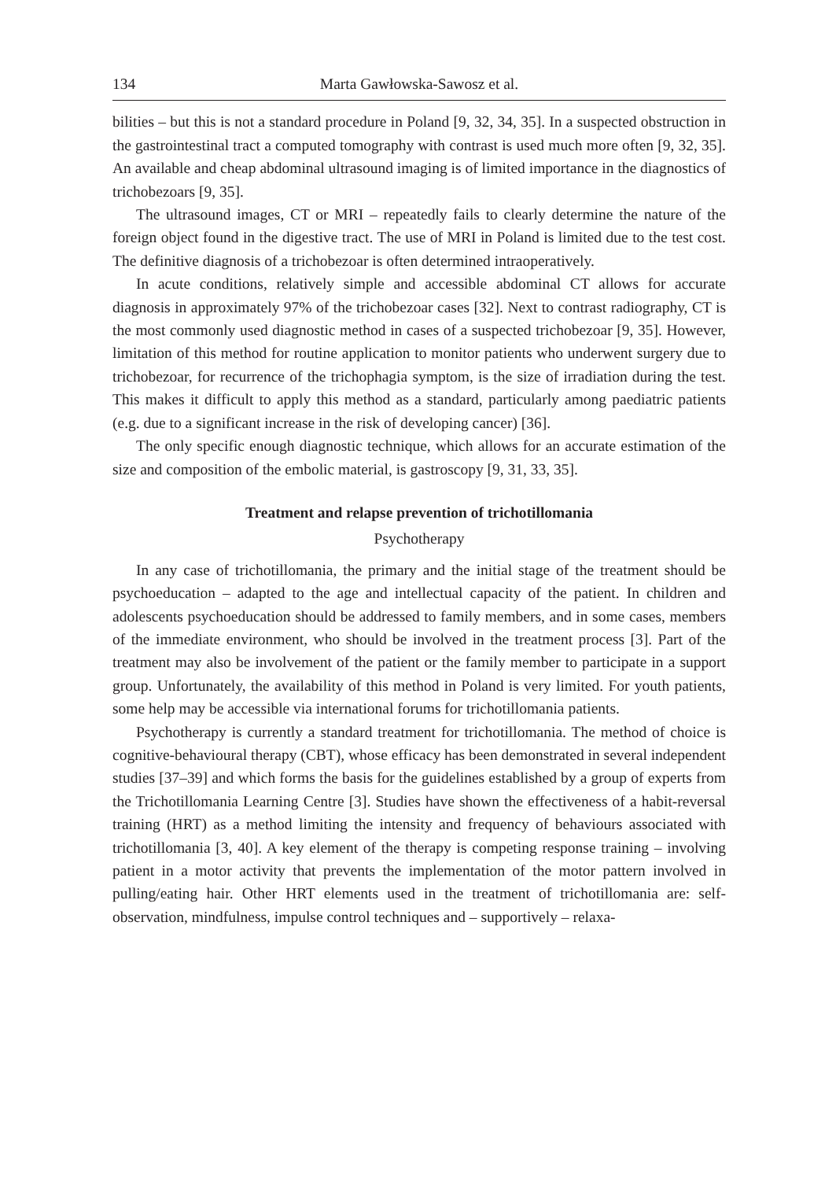134 Marta Gawłowska-Sawosz et al.
bilities – but this is not a standard procedure in Poland [9, 32, 34, 35]. In a suspected obstruction in the gastrointestinal tract a computed tomography with contrast is used much more often [9, 32, 35]. An available and cheap abdominal ultrasound imaging is of limited importance in the diagnostics of trichobezoars [9, 35].
The ultrasound images, CT or MRI – repeatedly fails to clearly determine the nature of the foreign object found in the digestive tract. The use of MRI in Poland is limited due to the test cost. The definitive diagnosis of a trichobezoar is often determined intraoperatively.
In acute conditions, relatively simple and accessible abdominal CT allows for accurate diagnosis in approximately 97% of the trichobezoar cases [32]. Next to contrast radiography, CT is the most commonly used diagnostic method in cases of a suspected trichobezoar [9, 35]. However, limitation of this method for routine application to monitor patients who underwent surgery due to trichobezoar, for recurrence of the trichophagia symptom, is the size of irradiation during the test. This makes it difficult to apply this method as a standard, particularly among paediatric patients (e.g. due to a significant increase in the risk of developing cancer) [36].
The only specific enough diagnostic technique, which allows for an accurate estimation of the size and composition of the embolic material, is gastroscopy [9, 31, 33, 35].
Treatment and relapse prevention of trichotillomania
Psychotherapy
In any case of trichotillomania, the primary and the initial stage of the treatment should be psychoeducation – adapted to the age and intellectual capacity of the patient. In children and adolescents psychoeducation should be addressed to family members, and in some cases, members of the immediate environment, who should be involved in the treatment process [3]. Part of the treatment may also be involvement of the patient or the family member to participate in a support group. Unfortunately, the availability of this method in Poland is very limited. For youth patients, some help may be accessible via international forums for trichotillomania patients.
Psychotherapy is currently a standard treatment for trichotillomania. The method of choice is cognitive-behavioural therapy (CBT), whose efficacy has been demonstrated in several independent studies [37–39] and which forms the basis for the guidelines established by a group of experts from the Trichotillomania Learning Centre [3]. Studies have shown the effectiveness of a habit-reversal training (HRT) as a method limiting the intensity and frequency of behaviours associated with trichotillomania [3, 40]. A key element of the therapy is competing response training – involving patient in a motor activity that prevents the implementation of the motor pattern involved in pulling/eating hair. Other HRT elements used in the treatment of trichotillomania are: self-observation, mindfulness, impulse control techniques and – supportively – relaxa-